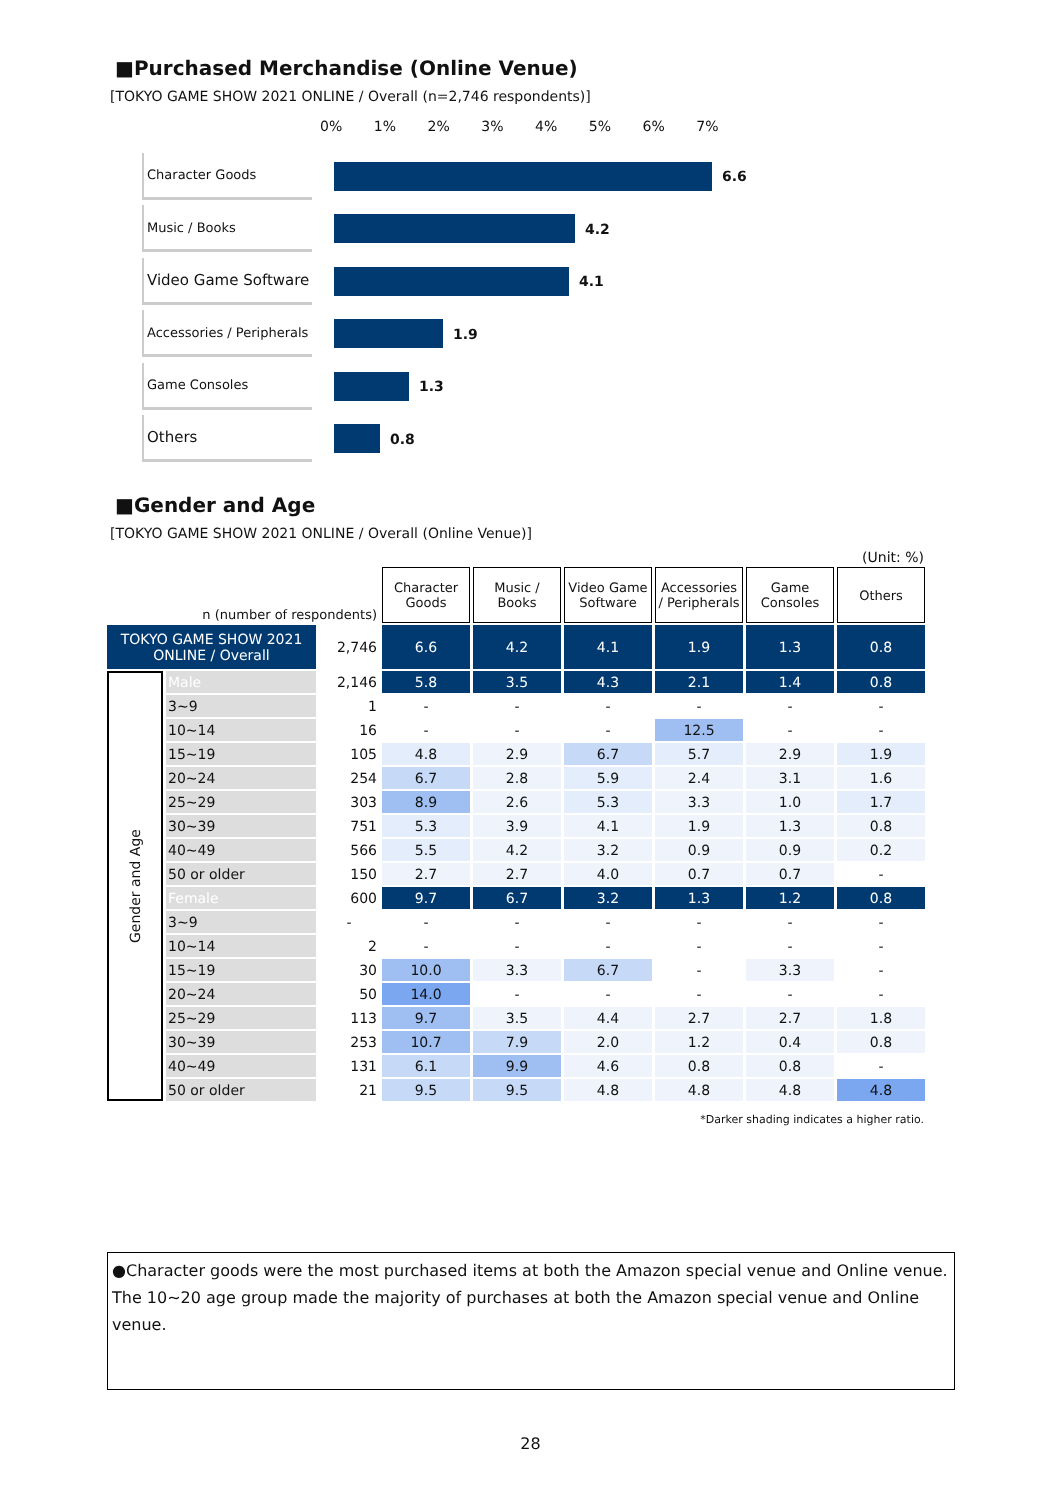■Purchased Merchandise (Online Venue)
[TOKYO GAME SHOW 2021 ONLINE / Overall (n=2,746 respondents)]
0% 1% 2% 3% 4% 5% 6% 7%
Character Goods
6.6
Music / Books
4.2
Video Game Software
4.1
Accessories / Peripherals
1.9
Game Consoles
1.3
Others
0.8
■Gender and Age
[TOKYO GAME SHOW 2021 ONLINE / Overall (Online Venue)]
(Unit: %)
| n (number of respondents) | | | Character Goods | Music / Books | Video Game Software | Accessories / Peripherals | Game Consoles | Others |
| TOKYO GAME SHOW 2021 ONLINE / Overall | | 2,746 | 6.6 | 4.2 | 4.1 | 1.9 | 1.3 | 0.8 |
| Gender and Age | Male | 2,146 | 5.8 | 3.5 | 4.3 | 2.1 | 1.4 | 0.8 |
| | 3~9 | 1 | - | - | - | - | - | - |
| | 10~14 | 16 | - | - | - | 12.5 | - | - |
| | 15~19 | 105 | 4.8 | 2.9 | 6.7 | 5.7 | 2.9 | 1.9 |
| | 20~24 | 254 | 6.7 | 2.8 | 5.9 | 2.4 | 3.1 | 1.6 |
| | 25~29 | 303 | 8.9 | 2.6 | 5.3 | 3.3 | 1.0 | 1.7 |
| | 30~39 | 751 | 5.3 | 3.9 | 4.1 | 1.9 | 1.3 | 0.8 |
| | 40~49 | 566 | 5.5 | 4.2 | 3.2 | 0.9 | 0.9 | 0.2 |
| | 50 or older | 150 | 2.7 | 2.7 | 4.0 | 0.7 | 0.7 | - |
| | Female | 600 | 9.7 | 6.7 | 3.2 | 1.3 | 1.2 | 0.8 |
| | 3~9 | - | - | - | - | - | - | - |
| | 10~14 | 2 | - | - | - | - | - | - |
| | 15~19 | 30 | 10.0 | 3.3 | 6.7 | - | 3.3 | - |
| | 20~24 | 50 | 14.0 | - | - | - | - | - |
| | 25~29 | 113 | 9.7 | 3.5 | 4.4 | 2.7 | 2.7 | 1.8 |
| | 30~39 | 253 | 10.7 | 7.9 | 2.0 | 1.2 | 0.4 | 0.8 |
| | 40~49 | 131 | 6.1 | 9.9 | 4.6 | 0.8 | 0.8 | - |
| | 50 or older | 21 | 9.5 | 9.5 | 4.8 | 4.8 | 4.8 | 4.8 |
*Darker shading indicates a higher ratio.
●Character goods were the most purchased items at both the Amazon special venue and Online venue. The 10~20 age group made the majority of purchases at both the Amazon special venue and Online venue.
28